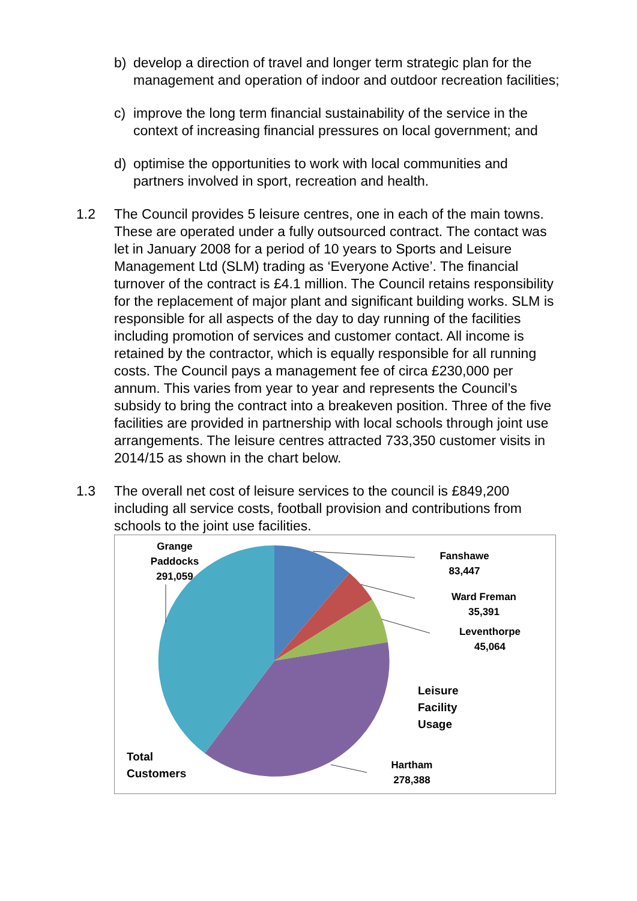b) develop a direction of travel and longer term strategic plan for the management and operation of indoor and outdoor recreation facilities;
c) improve the long term financial sustainability of the service in the context of increasing financial pressures on local government; and
d) optimise the opportunities to work with local communities and partners involved in sport, recreation and health.
1.2 The Council provides 5 leisure centres, one in each of the main towns. These are operated under a fully outsourced contract. The contact was let in January 2008 for a period of 10 years to Sports and Leisure Management Ltd (SLM) trading as ‘Everyone Active’. The financial turnover of the contract is £4.1 million. The Council retains responsibility for the replacement of major plant and significant building works. SLM is responsible for all aspects of the day to day running of the facilities including promotion of services and customer contact. All income is retained by the contractor, which is equally responsible for all running costs. The Council pays a management fee of circa £230,000 per annum. This varies from year to year and represents the Council’s subsidy to bring the contract into a breakeven position. Three of the five facilities are provided in partnership with local schools through joint use arrangements. The leisure centres attracted 733,350 customer visits in 2014/15 as shown in the chart below.
1.3 The overall net cost of leisure services to the council is £849,200 including all service costs, football provision and contributions from schools to the joint use facilities.
Grange
Paddocks
291,059
Fanshawe
83,447
Ward Freman
35,391
Leventhorpe
45,064
Leisure
Facility
Usage
Hartham
278,388
Total
Customers